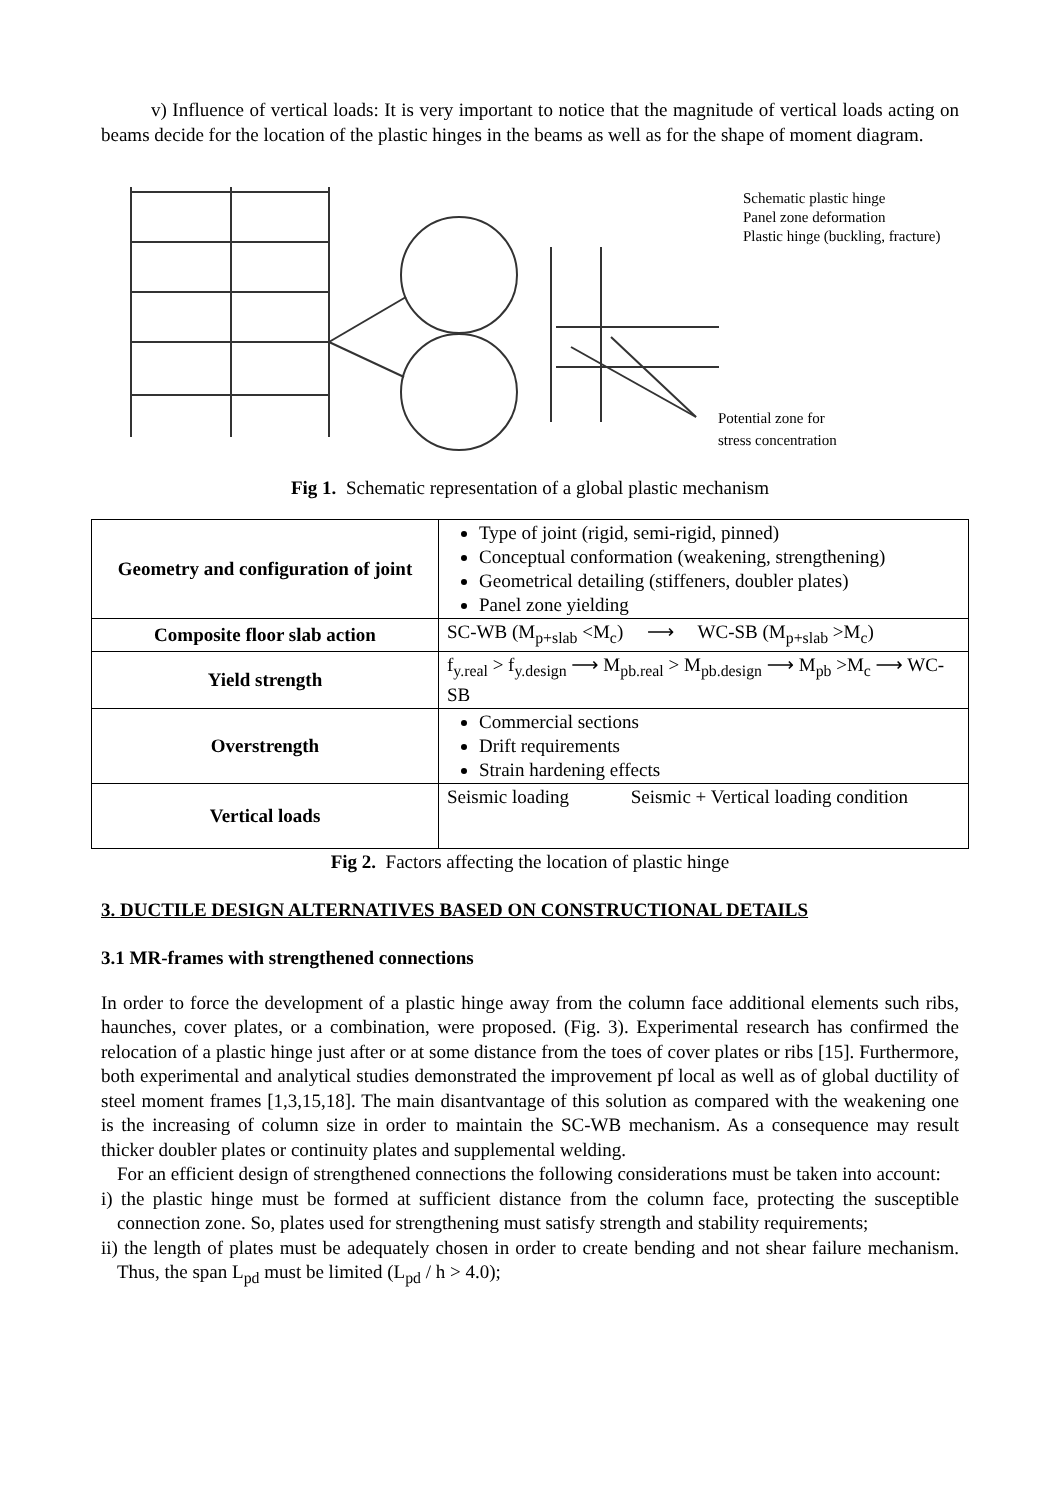v) Influence of vertical loads: It is very important to notice that the magnitude of vertical loads acting on beams decide for the location of the plastic hinges in the beams as well as for the shape of moment diagram.
Schematic plastic hinge
Panel zone deformation
Plastic hinge (buckling, fracture)
Potential zone for
stress concentration
Fig 1. Schematic representation of a global plastic mechanism
| Geometry and configuration of joint | Type of joint (rigid, semi-rigid, pinned) Conceptual conformation (weakening, strengthening) Geometrical detailing (stiffeners, doubler plates) Panel zone yielding |
| Composite floor slab action | SC-WB (M<sub>p+slab</sub> <M<sub>c</sub>) ⟶ WC-SB (M<sub>p+slab</sub> >M<sub>c</sub>) |
| Yield strength | f<sub>y.real</sub> > f<sub>y.design</sub> ⟶ M<sub>pb.real</sub> > M<sub>pb.design</sub> ⟶ M<sub>pb</sub> >M<sub>c</sub> ⟶ WC-SB |
| Overstrength | Commercial sections Drift requirements Strain hardening effects |
| Vertical loads | Seismic loading Seismic + Vertical loading condition |
Fig 2. Factors affecting the location of plastic hinge
3. DUCTILE DESIGN ALTERNATIVES BASED ON CONSTRUCTIONAL DETAILS
3.1 MR-frames with strengthened connections
In order to force the development of a plastic hinge away from the column face additional elements such ribs, haunches, cover plates, or a combination, were proposed. (Fig. 3). Experimental research has confirmed the relocation of a plastic hinge just after or at some distance from the toes of cover plates or ribs [15]. Furthermore, both experimental and analytical studies demonstrated the improvement pf local as well as of global ductility of steel moment frames [1,3,15,18]. The main disantvantage of this solution as compared with the weakening one is the increasing of column size in order to maintain the SC-WB mechanism. As a consequence may result thicker doubler plates or continuity plates and supplemental welding.
For an efficient design of strengthened connections the following considerations must be taken into account:
i) the plastic hinge must be formed at sufficient distance from the column face, protecting the susceptible connection zone. So, plates used for strengthening must satisfy strength and stability requirements;
ii) the length of plates must be adequately chosen in order to create bending and not shear failure mechanism. Thus, the span L<sub>pd</sub> must be limited (L<sub>pd</sub> / h > 4.0);